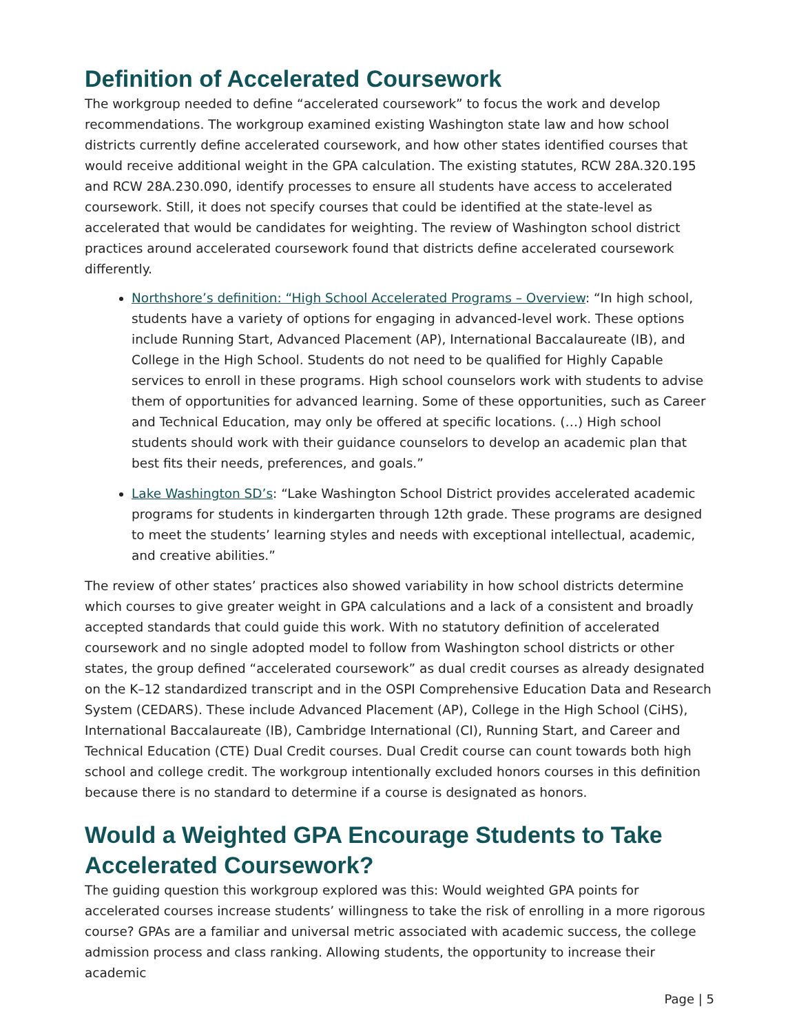Definition of Accelerated Coursework
The workgroup needed to define “accelerated coursework” to focus the work and develop recommendations. The workgroup examined existing Washington state law and how school districts currently define accelerated coursework, and how other states identified courses that would receive additional weight in the GPA calculation. The existing statutes, RCW 28A.320.195 and RCW 28A.230.090, identify processes to ensure all students have access to accelerated coursework. Still, it does not specify courses that could be identified at the state-level as accelerated that would be candidates for weighting. The review of Washington school district practices around accelerated coursework found that districts define accelerated coursework differently.
Northshore’s definition: “High School Accelerated Programs – Overview: “In high school, students have a variety of options for engaging in advanced-level work. These options include Running Start, Advanced Placement (AP), International Baccalaureate (IB), and College in the High School. Students do not need to be qualified for Highly Capable services to enroll in these programs. High school counselors work with students to advise them of opportunities for advanced learning. Some of these opportunities, such as Career and Technical Education, may only be offered at specific locations. (…) High school students should work with their guidance counselors to develop an academic plan that best fits their needs, preferences, and goals.”
Lake Washington SD’s: “Lake Washington School District provides accelerated academic programs for students in kindergarten through 12th grade. These programs are designed to meet the students’ learning styles and needs with exceptional intellectual, academic, and creative abilities.”
The review of other states’ practices also showed variability in how school districts determine which courses to give greater weight in GPA calculations and a lack of a consistent and broadly accepted standards that could guide this work. With no statutory definition of accelerated coursework and no single adopted model to follow from Washington school districts or other states, the group defined “accelerated coursework” as dual credit courses as already designated on the K–12 standardized transcript and in the OSPI Comprehensive Education Data and Research System (CEDARS). These include Advanced Placement (AP), College in the High School (CiHS), International Baccalaureate (IB), Cambridge International (CI), Running Start, and Career and Technical Education (CTE) Dual Credit courses. Dual Credit course can count towards both high school and college credit. The workgroup intentionally excluded honors courses in this definition because there is no standard to determine if a course is designated as honors.
Would a Weighted GPA Encourage Students to Take Accelerated Coursework?
The guiding question this workgroup explored was this: Would weighted GPA points for accelerated courses increase students’ willingness to take the risk of enrolling in a more rigorous course? GPAs are a familiar and universal metric associated with academic success, the college admission process and class ranking. Allowing students, the opportunity to increase their academic
Page | 5